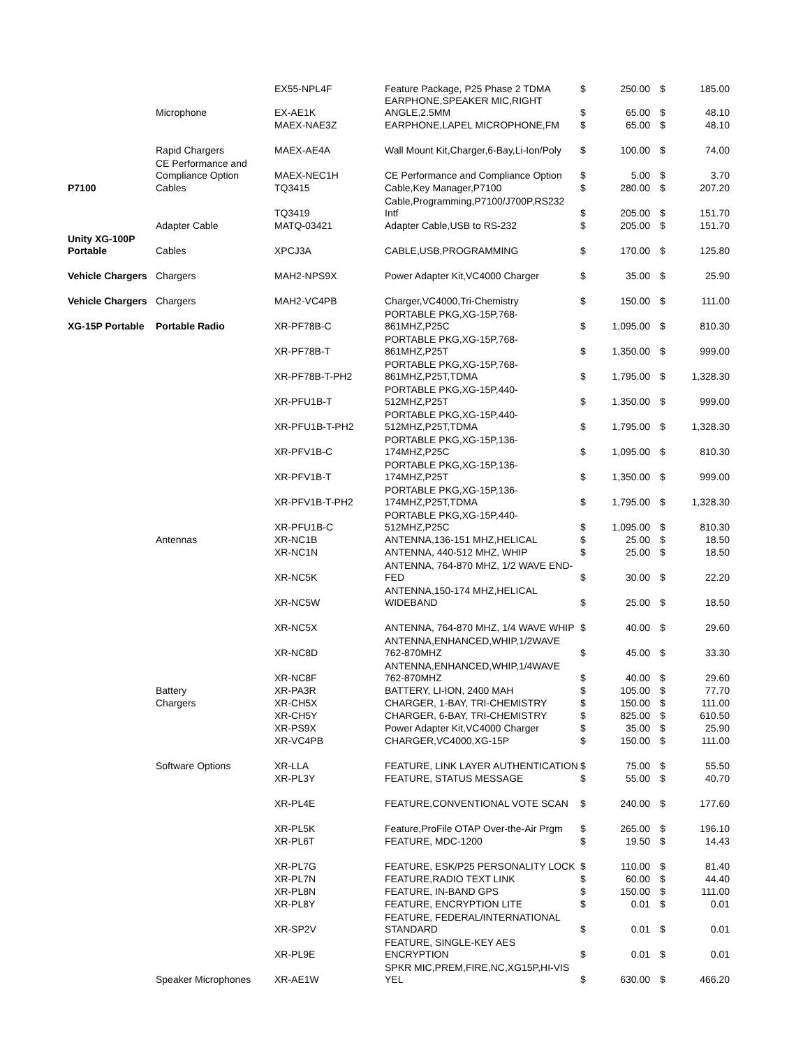| | | EX55-NPL4F | Feature Package, P25 Phase 2 TDMA | $ | 250.00 | $ | 185.00 |
| | Microphone | EX-AE1K | EARPHONE,SPEAKER MIC,RIGHT ANGLE,2.5MM | $ | 65.00 | $ | 48.10 |
| | | MAEX-NAE3Z | EARPHONE,LAPEL MICROPHONE,FM | $ | 65.00 | $ | 48.10 |
| | Rapid Chargers | MAEX-AE4A | Wall Mount Kit,Charger,6-Bay,Li-Ion/Poly | $ | 100.00 | $ | 74.00 |
| | CE Performance and Compliance Option | MAEX-NEC1H | CE Performance and Compliance Option | $ | 5.00 | $ | 3.70 |
| P7100 | Cables | TQ3415 | Cable,Key Manager,P7100 | $ | 280.00 | $ | 207.20 |
| | | TQ3419 | Cable,Programming,P7100/J700P,RS232 Intf | $ | 205.00 | $ | 151.70 |
| | Adapter Cable | MATQ-03421 | Adapter Cable,USB to RS-232 | $ | 205.00 | $ | 151.70 |
| Unity XG-100P Portable | Cables | XPCJ3A | CABLE,USB,PROGRAMMING | $ | 170.00 | $ | 125.80 |
| Vehicle Chargers | Chargers | MAH2-NPS9X | Power Adapter Kit,VC4000 Charger | $ | 35.00 | $ | 25.90 |
| Vehicle Chargers | Chargers | MAH2-VC4PB | Charger,VC4000,Tri-Chemistry | $ | 150.00 | $ | 111.00 |
| XG-15P Portable | Portable Radio | XR-PF78B-C | PORTABLE PKG,XG-15P,768-861MHZ,P25C | $ | 1,095.00 | $ | 810.30 |
| | | XR-PF78B-T | PORTABLE PKG,XG-15P,768-861MHZ,P25T | $ | 1,350.00 | $ | 999.00 |
| | | XR-PF78B-T-PH2 | PORTABLE PKG,XG-15P,768-861MHZ,P25T,TDMA | $ | 1,795.00 | $ | 1,328.30 |
| | | XR-PFU1B-T | PORTABLE PKG,XG-15P,440-512MHZ,P25T | $ | 1,350.00 | $ | 999.00 |
| | | XR-PFU1B-T-PH2 | PORTABLE PKG,XG-15P,440-512MHZ,P25T,TDMA | $ | 1,795.00 | $ | 1,328.30 |
| | | XR-PFV1B-C | PORTABLE PKG,XG-15P,136-174MHZ,P25C | $ | 1,095.00 | $ | 810.30 |
| | | XR-PFV1B-T | PORTABLE PKG,XG-15P,136-174MHZ,P25T | $ | 1,350.00 | $ | 999.00 |
| | | XR-PFV1B-T-PH2 | PORTABLE PKG,XG-15P,136-174MHZ,P25T,TDMA | $ | 1,795.00 | $ | 1,328.30 |
| | | XR-PFU1B-C | PORTABLE PKG,XG-15P,440-512MHZ,P25C | $ | 1,095.00 | $ | 810.30 |
| | Antennas | XR-NC1B | ANTENNA,136-151 MHZ,HELICAL | $ | 25.00 | $ | 18.50 |
| | | XR-NC1N | ANTENNA, 440-512 MHZ, WHIP | $ | 25.00 | $ | 18.50 |
| | | XR-NC5K | ANTENNA, 764-870 MHZ, 1/2 WAVE END-FED | $ | 30.00 | $ | 22.20 |
| | | XR-NC5W | ANTENNA,150-174 MHZ,HELICAL WIDEBAND | $ | 25.00 | $ | 18.50 |
| | | XR-NC5X | ANTENNA, 764-870 MHZ, 1/4 WAVE WHIP | $ | 40.00 | $ | 29.60 |
| | | XR-NC8D | ANTENNA,ENHANCED,WHIP,1/2WAVE 762-870MHZ | $ | 45.00 | $ | 33.30 |
| | | XR-NC8F | ANTENNA,ENHANCED,WHIP,1/4WAVE 762-870MHZ | $ | 40.00 | $ | 29.60 |
| | Battery | XR-PA3R | BATTERY, LI-ION, 2400 MAH | $ | 105.00 | $ | 77.70 |
| | Chargers | XR-CH5X | CHARGER, 1-BAY, TRI-CHEMISTRY | $ | 150.00 | $ | 111.00 |
| | | XR-CH5Y | CHARGER, 6-BAY, TRI-CHEMISTRY | $ | 825.00 | $ | 610.50 |
| | | XR-PS9X | Power Adapter Kit,VC4000 Charger | $ | 35.00 | $ | 25.90 |
| | | XR-VC4PB | CHARGER,VC4000,XG-15P | $ | 150.00 | $ | 111.00 |
| | Software Options | XR-LLA | FEATURE, LINK LAYER AUTHENTICATION | $ | 75.00 | $ | 55.50 |
| | | XR-PL3Y | FEATURE, STATUS MESSAGE | $ | 55.00 | $ | 40.70 |
| | | XR-PL4E | FEATURE,CONVENTIONAL VOTE SCAN | $ | 240.00 | $ | 177.60 |
| | | XR-PL5K | Feature,ProFile OTAP Over-the-Air Prgm | $ | 265.00 | $ | 196.10 |
| | | XR-PL6T | FEATURE, MDC-1200 | $ | 19.50 | $ | 14.43 |
| | | XR-PL7G | FEATURE, ESK/P25 PERSONALITY LOCK | $ | 110.00 | $ | 81.40 |
| | | XR-PL7N | FEATURE,RADIO TEXT LINK | $ | 60.00 | $ | 44.40 |
| | | XR-PL8N | FEATURE, IN-BAND GPS | $ | 150.00 | $ | 111.00 |
| | | XR-PL8Y | FEATURE, ENCRYPTION LITE | $ | 0.01 | $ | 0.01 |
| | | XR-SP2V | FEATURE, FEDERAL/INTERNATIONAL STANDARD | $ | 0.01 | $ | 0.01 |
| | | XR-PL9E | FEATURE, SINGLE-KEY AES ENCRYPTION | $ | 0.01 | $ | 0.01 |
| | Speaker Microphones | XR-AE1W | SPKR MIC,PREM,FIRE,NC,XG15P,HI-VIS YEL | $ | 630.00 | $ | 466.20 |